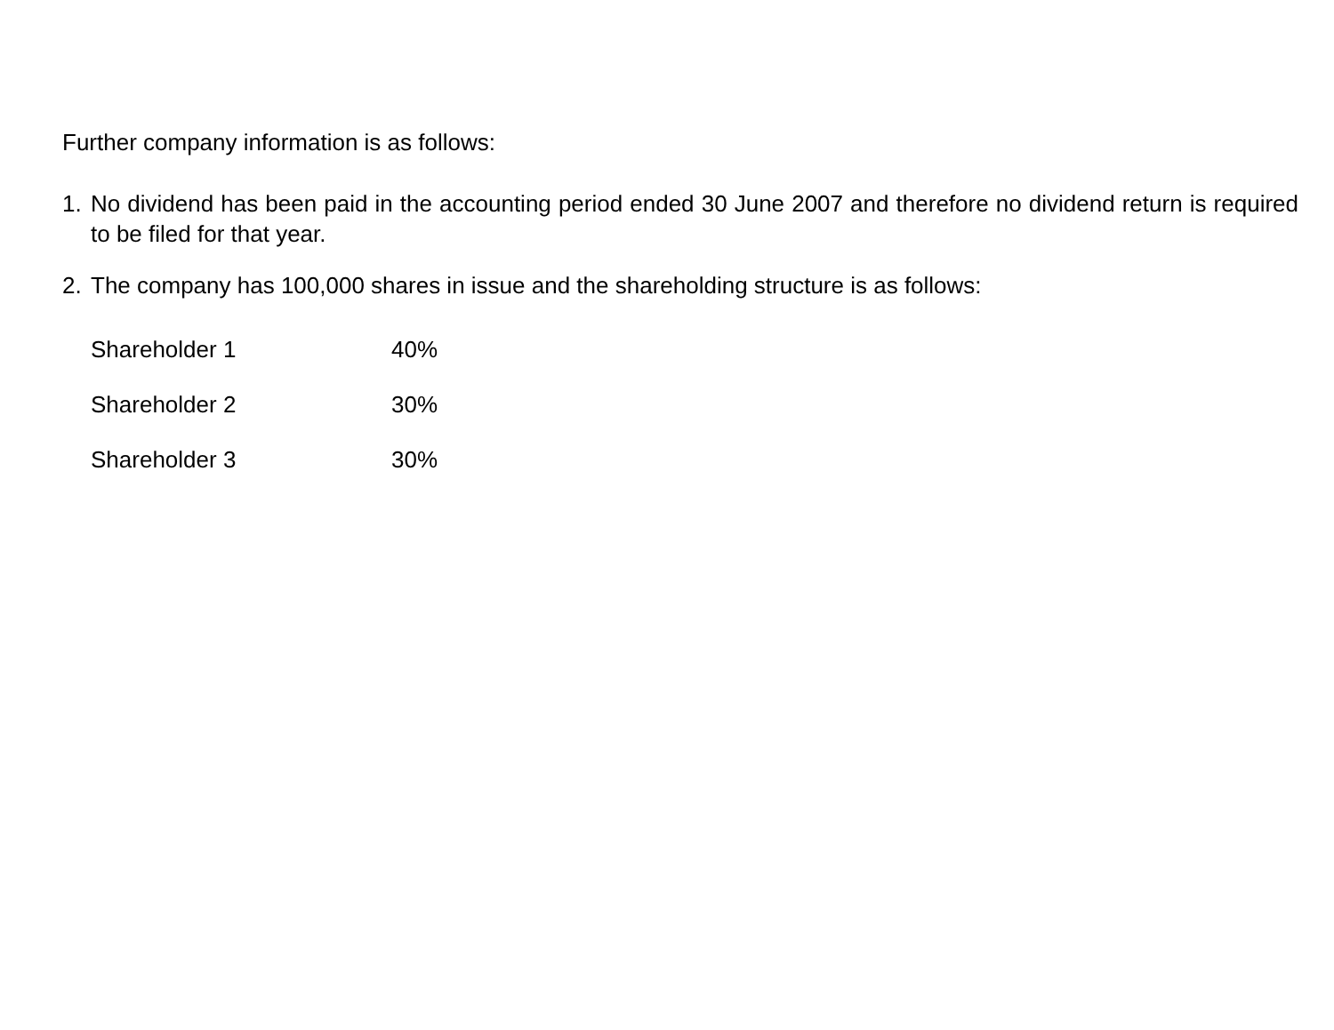Further company information is as follows:
1. No dividend has been paid in the accounting period ended 30 June 2007 and therefore no dividend return is required to be filed for that year.
2. The company has 100,000 shares in issue and the shareholding structure is as follows:
| Shareholder 1 | 40% |
| Shareholder 2 | 30% |
| Shareholder 3 | 30% |